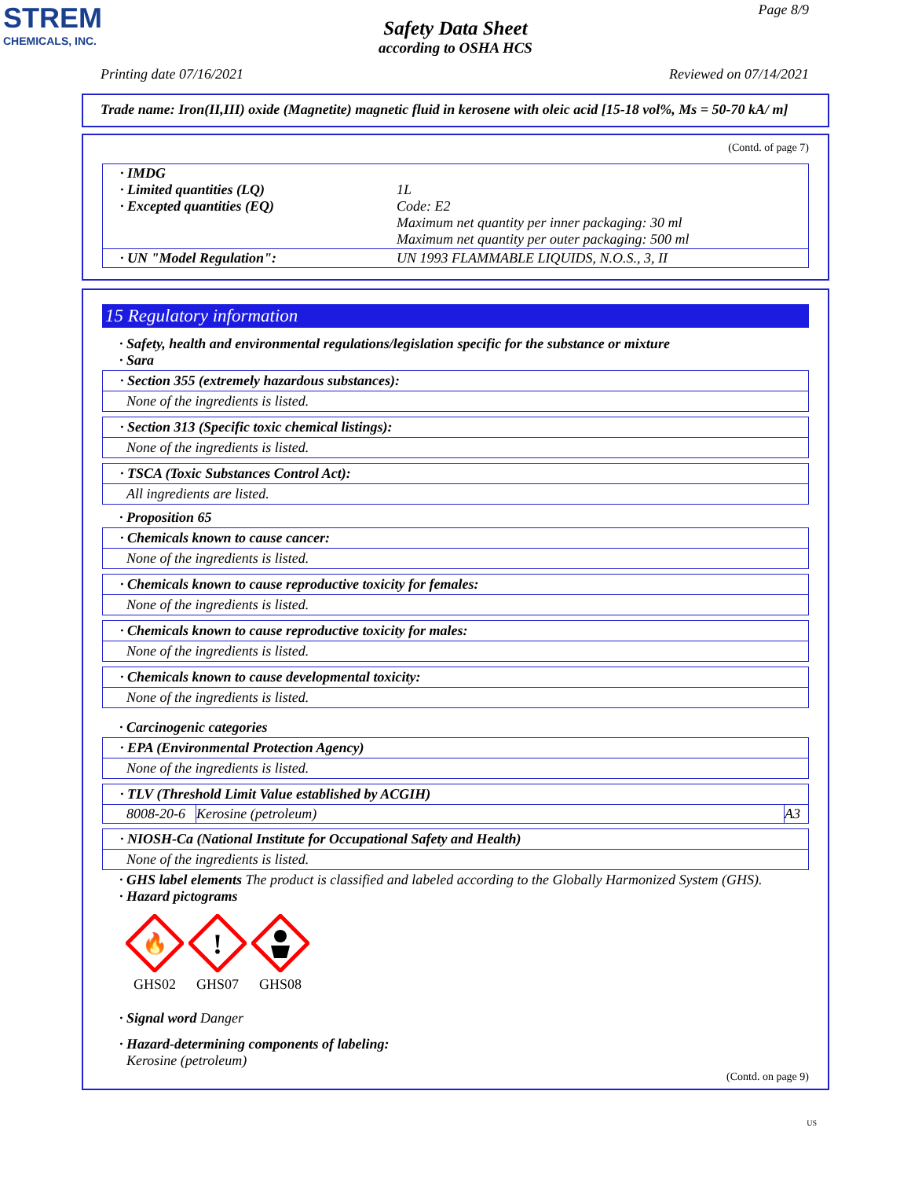STREM
CHEMICALS, INC.
Page 8/9
Safety Data Sheet
according to OSHA HCS
Printing date 07/16/2021 Reviewed on 07/14/2021
Trade name: Iron(II,III) oxide (Magnetite) magnetic fluid in kerosene with oleic acid [15-18 vol%, Ms = 50-70 kA/ m]
(Contd. of page 7)
| · IMDG · Limited quantities (LQ) · Excepted quantities (EQ) | 1L Code: E2 Maximum net quantity per inner packaging: 30 ml Maximum net quantity per outer packaging: 500 ml |
| · UN "Model Regulation": | UN 1993 FLAMMABLE LIQUIDS, N.O.S., 3, II |
15 Regulatory information
· Safety, health and environmental regulations/legislation specific for the substance or mixture
· Sara
· Section 355 (extremely hazardous substances):
None of the ingredients is listed.
· Section 313 (Specific toxic chemical listings):
None of the ingredients is listed.
· TSCA (Toxic Substances Control Act):
All ingredients are listed.
· Proposition 65
· Chemicals known to cause cancer:
None of the ingredients is listed.
· Chemicals known to cause reproductive toxicity for females:
None of the ingredients is listed.
· Chemicals known to cause reproductive toxicity for males:
None of the ingredients is listed.
· Chemicals known to cause developmental toxicity:
None of the ingredients is listed.
· Carcinogenic categories
· EPA (Environmental Protection Agency)
None of the ingredients is listed.
· TLV (Threshold Limit Value established by ACGIH)
| 8008-20-6 | Kerosine (petroleum) | A3 |
· NIOSH-Ca (National Institute for Occupational Safety and Health)
None of the ingredients is listed.
· GHS label elements The product is classified and labeled according to the Globally Harmonized System (GHS).
· Hazard pictograms
🔥
GHS02
!
GHS07
GHS08
· Signal word Danger
· Hazard-determining components of labeling:
Kerosine (petroleum)
(Contd. on page 9)
US